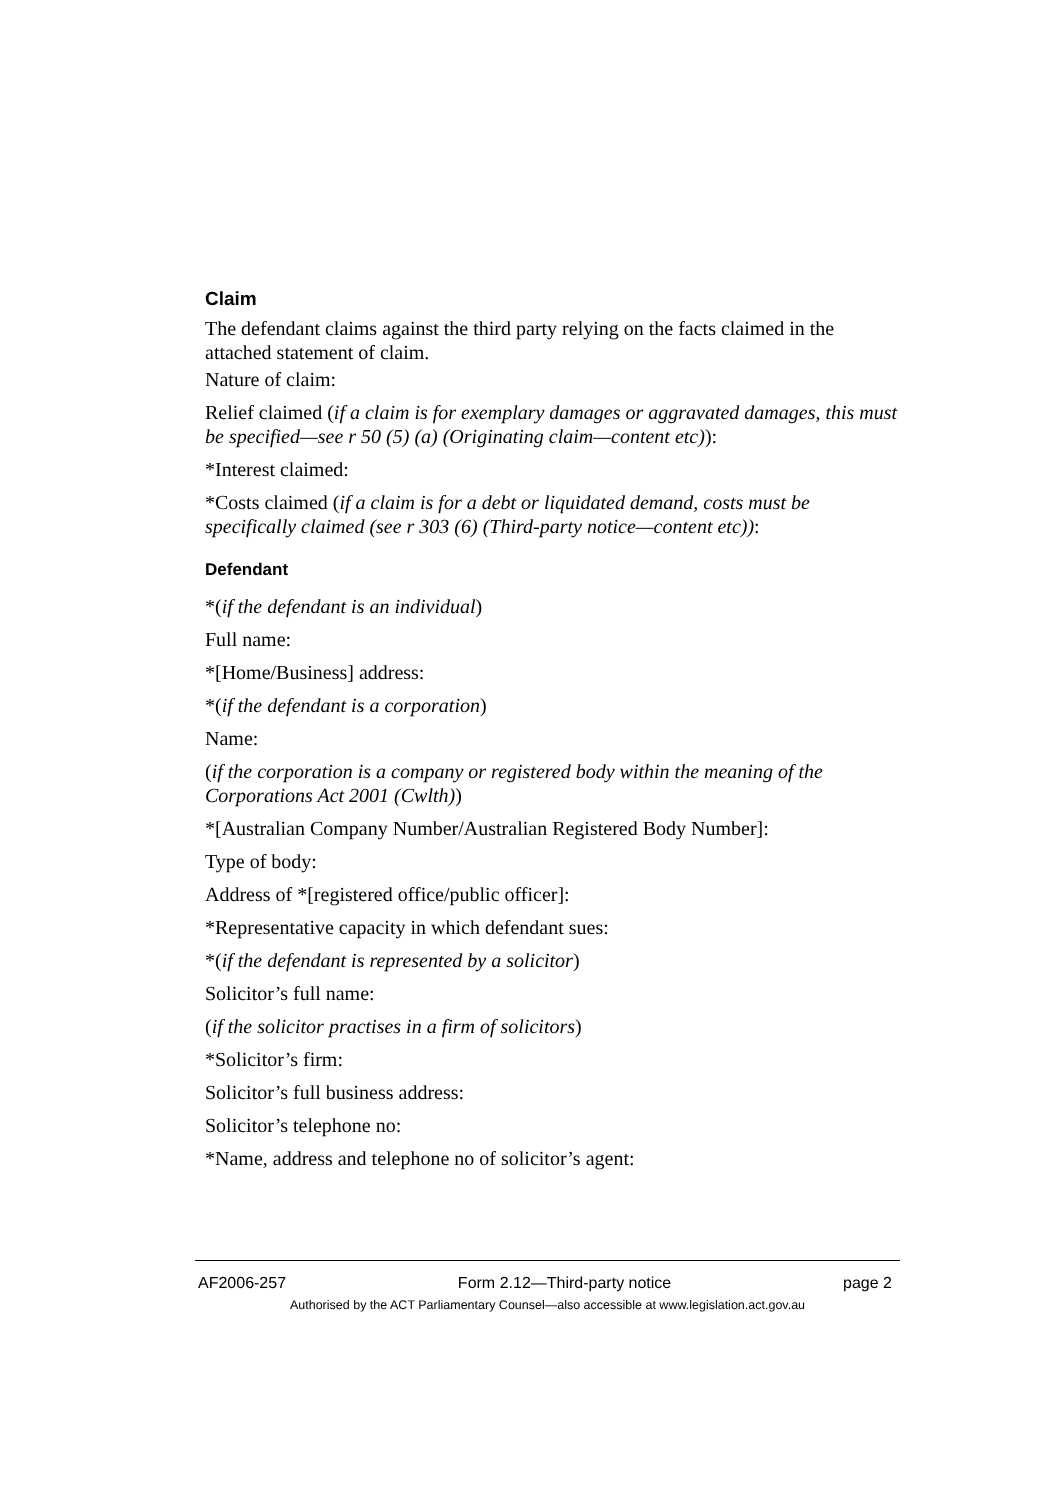Claim
The defendant claims against the third party relying on the facts claimed in the attached statement of claim.
Nature of claim:
Relief claimed (if a claim is for exemplary damages or aggravated damages, this must be specified—see r 50 (5) (a) (Originating claim—content etc)):
*Interest claimed:
*Costs claimed (if a claim is for a debt or liquidated demand, costs must be specifically claimed (see r 303 (6) (Third-party notice—content etc)):
Defendant
*(if the defendant is an individual)
Full name:
*[Home/Business] address:
*(if the defendant is a corporation)
Name:
(if the corporation is a company or registered body within the meaning of the Corporations Act 2001 (Cwlth))
*[Australian Company Number/Australian Registered Body Number]:
Type of body:
Address of *[registered office/public officer]:
*Representative capacity in which defendant sues:
*(if the defendant is represented by a solicitor)
Solicitor’s full name:
(if the solicitor practises in a firm of solicitors)
*Solicitor’s firm:
Solicitor’s full business address:
Solicitor’s telephone no:
*Name, address and telephone no of solicitor’s agent:
AF2006-257 Form 2.12—Third-party notice page 2
Authorised by the ACT Parliamentary Counsel—also accessible at www.legislation.act.gov.au